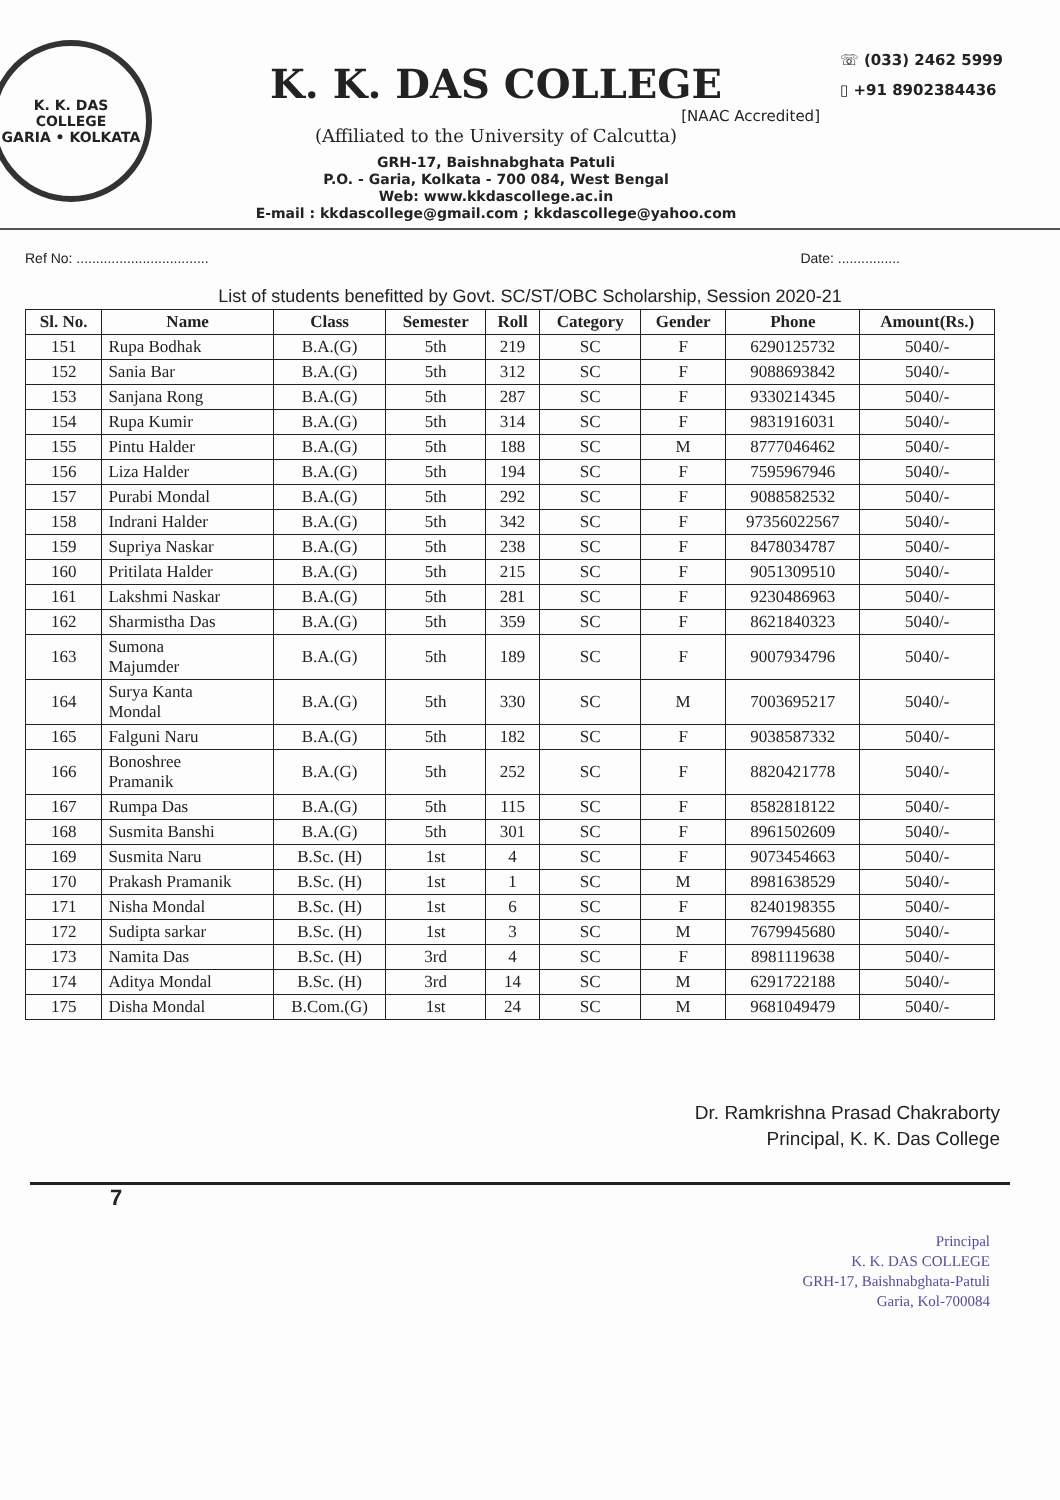K. K. DAS COLLEGE
GARIA • KOLKATA
K. K. DAS COLLEGE
[NAAC Accredited]
(Affiliated to the University of Calcutta)
GRH-17, Baishnabghata Patuli
P.O. - Garia, Kolkata - 700 084, West Bengal
Web: www.kkdascollege.ac.in
E-mail : kkdascollege@gmail.com ; kkdascollege@yahoo.com
☏ (033) 2462 5999
▯ +91 8902384436
Ref No: .................................. Date: ................
List of students benefitted by Govt. SC/ST/OBC Scholarship, Session 2020-21
| Sl. No. | Name | Class | Semester | Roll | Category | Gender | Phone | Amount(Rs.) |
| --- | --- | --- | --- | --- | --- | --- | --- | --- |
| 151 | Rupa Bodhak | B.A.(G) | 5th | 219 | SC | F | 6290125732 | 5040/- |
| 152 | Sania Bar | B.A.(G) | 5th | 312 | SC | F | 9088693842 | 5040/- |
| 153 | Sanjana Rong | B.A.(G) | 5th | 287 | SC | F | 9330214345 | 5040/- |
| 154 | Rupa Kumir | B.A.(G) | 5th | 314 | SC | F | 9831916031 | 5040/- |
| 155 | Pintu Halder | B.A.(G) | 5th | 188 | SC | M | 8777046462 | 5040/- |
| 156 | Liza Halder | B.A.(G) | 5th | 194 | SC | F | 7595967946 | 5040/- |
| 157 | Purabi Mondal | B.A.(G) | 5th | 292 | SC | F | 9088582532 | 5040/- |
| 158 | Indrani Halder | B.A.(G) | 5th | 342 | SC | F | 97356022567 | 5040/- |
| 159 | Supriya Naskar | B.A.(G) | 5th | 238 | SC | F | 8478034787 | 5040/- |
| 160 | Pritilata Halder | B.A.(G) | 5th | 215 | SC | F | 9051309510 | 5040/- |
| 161 | Lakshmi Naskar | B.A.(G) | 5th | 281 | SC | F | 9230486963 | 5040/- |
| 162 | Sharmistha Das | B.A.(G) | 5th | 359 | SC | F | 8621840323 | 5040/- |
| 163 | Sumona Majumder | B.A.(G) | 5th | 189 | SC | F | 9007934796 | 5040/- |
| 164 | Surya Kanta Mondal | B.A.(G) | 5th | 330 | SC | M | 7003695217 | 5040/- |
| 165 | Falguni Naru | B.A.(G) | 5th | 182 | SC | F | 9038587332 | 5040/- |
| 166 | Bonoshree Pramanik | B.A.(G) | 5th | 252 | SC | F | 8820421778 | 5040/- |
| 167 | Rumpa Das | B.A.(G) | 5th | 115 | SC | F | 8582818122 | 5040/- |
| 168 | Susmita Banshi | B.A.(G) | 5th | 301 | SC | F | 8961502609 | 5040/- |
| 169 | Susmita Naru | B.Sc. (H) | 1st | 4 | SC | F | 9073454663 | 5040/- |
| 170 | Prakash Pramanik | B.Sc. (H) | 1st | 1 | SC | M | 8981638529 | 5040/- |
| 171 | Nisha Mondal | B.Sc. (H) | 1st | 6 | SC | F | 8240198355 | 5040/- |
| 172 | Sudipta sarkar | B.Sc. (H) | 1st | 3 | SC | M | 7679945680 | 5040/- |
| 173 | Namita Das | B.Sc. (H) | 3rd | 4 | SC | F | 8981119638 | 5040/- |
| 174 | Aditya Mondal | B.Sc. (H) | 3rd | 14 | SC | M | 6291722188 | 5040/- |
| 175 | Disha Mondal | B.Com.(G) | 1st | 24 | SC | M | 9681049479 | 5040/- |
Dr. Ramkrishna Prasad Chakraborty
Principal, K. K. Das College
7
Principal
K. K. DAS COLLEGE
GRH-17, Baishnabghata-Patuli
Garia, Kol-700084